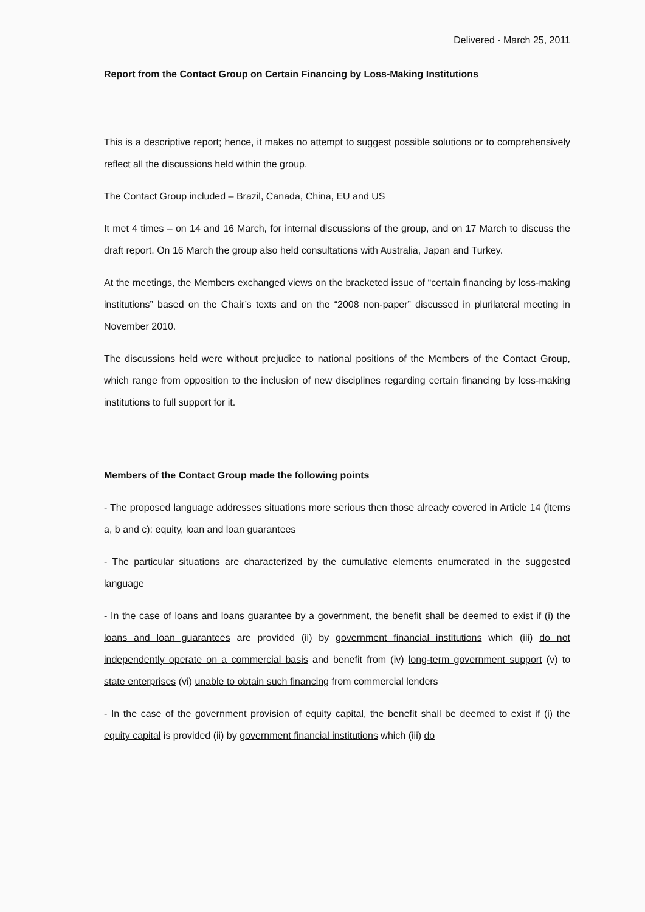Delivered - March 25, 2011
Report from the Contact Group on Certain Financing by Loss-Making Institutions
This is a descriptive report; hence, it makes no attempt to suggest possible solutions or to comprehensively reflect all the discussions held within the group.
The Contact Group included – Brazil, Canada, China, EU and US
It met 4 times – on 14 and 16 March, for internal discussions of the group, and on 17 March to discuss the draft report. On 16 March the group also held consultations with Australia, Japan and Turkey.
At the meetings, the Members exchanged views on the bracketed issue of “certain financing by loss-making institutions” based on the Chair’s texts and on the “2008 non-paper” discussed in plurilateral meeting in November 2010.
The discussions held were without prejudice to national positions of the Members of the Contact Group, which range from opposition to the inclusion of new disciplines regarding certain financing by loss-making institutions to full support for it.
Members of the Contact Group made the following points
- The proposed language addresses situations more serious then those already covered in Article 14 (items a, b and c): equity, loan and loan guarantees
- The particular situations are characterized by the cumulative elements enumerated in the suggested language
- In the case of loans and loans guarantee by a government, the benefit shall be deemed to exist if (i) the loans and loan guarantees are provided (ii) by government financial institutions which (iii) do not independently operate on a commercial basis and benefit from (iv) long-term government support (v) to state enterprises (vi) unable to obtain such financing from commercial lenders
- In the case of the government provision of equity capital, the benefit shall be deemed to exist if (i) the equity capital is provided (ii) by government financial institutions which (iii) do